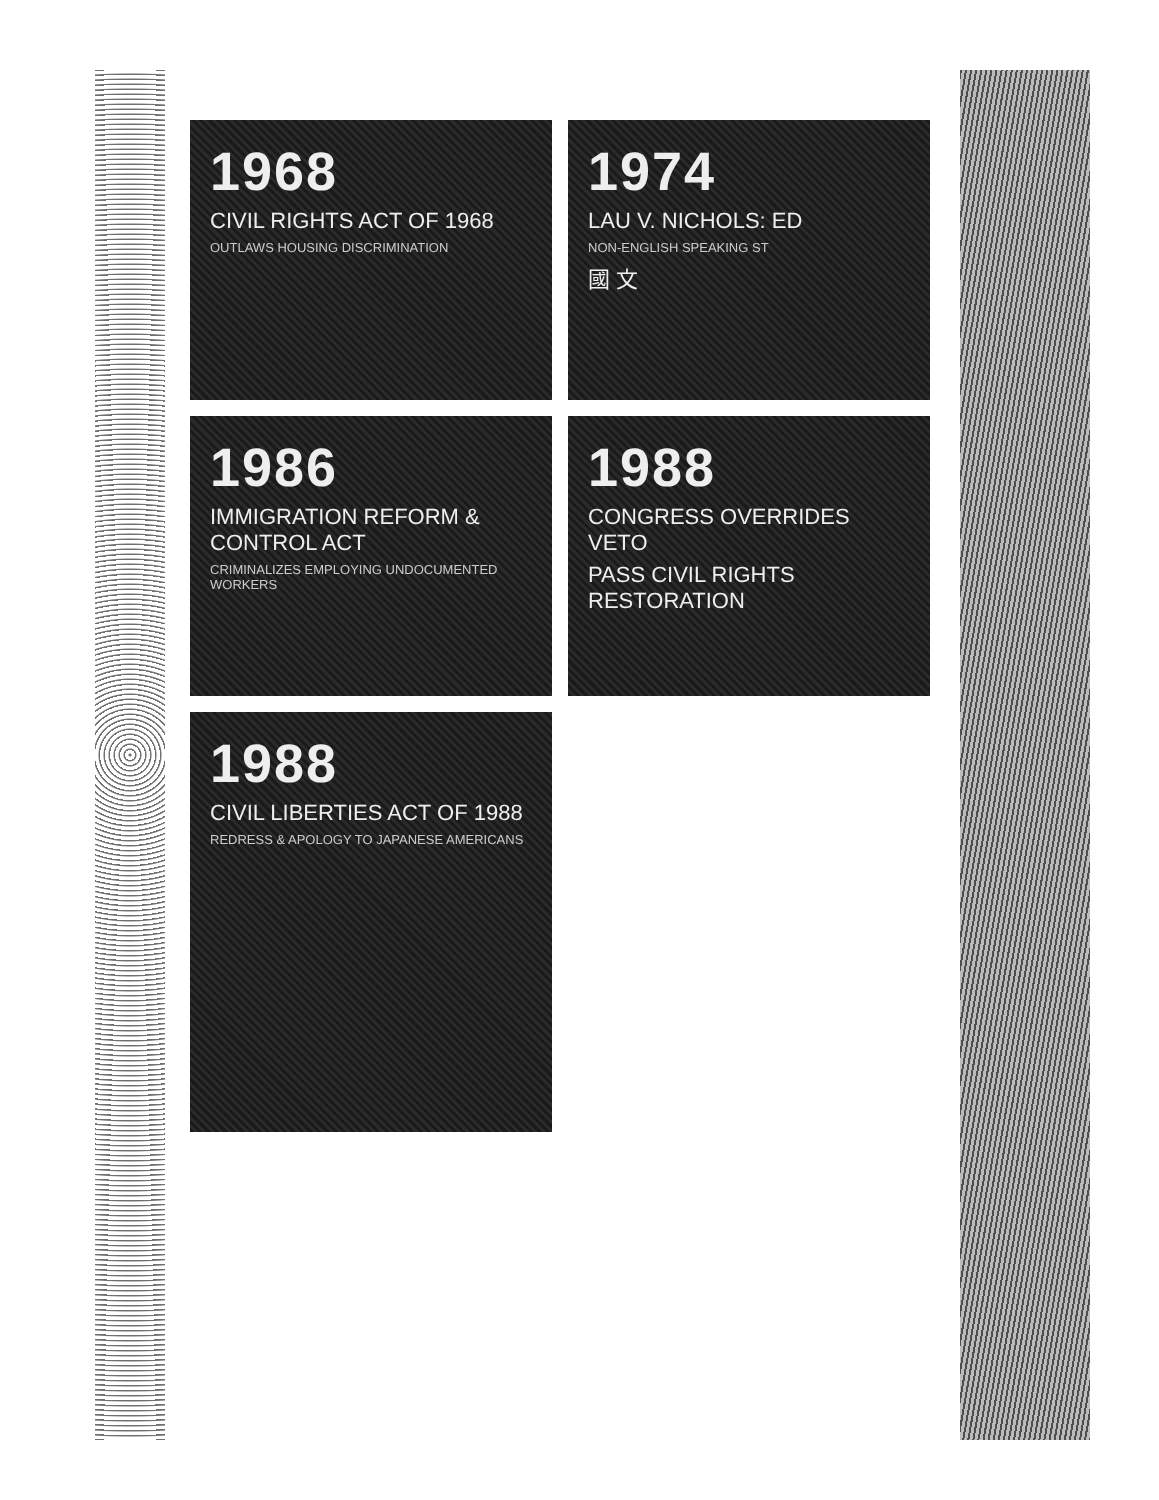1968
CIVIL RIGHTS ACT OF 1968
OUTLAWS HOUSING DISCRIMINATION
1974
LAU V. NICHOLS: ED
NON-ENGLISH SPEAKING ST
國 文
1986
IMMIGRATION REFORM & CONTROL ACT
CRIMINALIZES EMPLOYING UNDOCUMENTED WORKERS
1988
CONGRESS OVERRIDES VETO
PASS CIVIL RIGHTS RESTORATION
1988
CIVIL LIBERTIES ACT OF 1988
REDRESS & APOLOGY TO JAPANESE AMERICANS